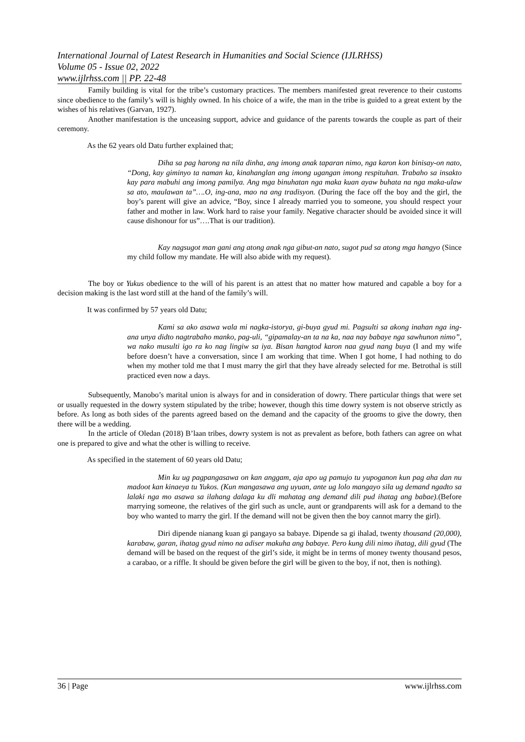International Journal of Latest Research in Humanities and Social Science (IJLRHSS)
Volume 05 - Issue 02, 2022
www.ijlrhss.com || PP. 22-48
Family building is vital for the tribe’s customary practices. The members manifested great reverence to their customs since obedience to the family’s will is highly owned. In his choice of a wife, the man in the tribe is guided to a great extent by the wishes of his relatives (Garvan, 1927).
Another manifestation is the unceasing support, advice and guidance of the parents towards the couple as part of their ceremony.
As the 62 years old Datu further explained that;
Diha sa pag harong na nila dinha, ang imong anak taparan nimo, nga karon kon binisay-on nato, “Dong, kay giminyo ta naman ka, kinahanglan ang imong ugangan imong respituhan. Trabaho sa insakto kay para mabuhi ang imong pamilya. Ang mga binuhatan nga maka kuan ayaw buhata na nga maka-ulaw sa ato, maulawan ta”….O, ing-ana, mao na ang tradisyon. (During the face off the boy and the girl, the boy’s parent will give an advice, “Boy, since I already married you to someone, you should respect your father and mother in law. Work hard to raise your family. Negative character should be avoided since it will cause dishonour for us”….That is our tradition).
Kay nagsugot man gani ang atong anak nga gibut-an nato, sugot pud sa atong mga hangyo (Since my child follow my mandate. He will also abide with my request).
The boy or Yukus obedience to the will of his parent is an attest that no matter how matured and capable a boy for a decision making is the last word still at the hand of the family’s will.
It was confirmed by 57 years old Datu;
Kami sa ako asawa wala mi nagka-istorya, gi-buya gyud mi. Pagsulti sa akong inahan nga ing-ana unya didto nagtrabaho manko, pag-uli, “gipamalay-an ta na ka, naa nay babaye nga sawhunon nimo”, wa nako musulti igo ra ko nag lingiw sa iya. Bisan hangtod karon naa gyud nang buya (I and my wife before doesn’t have a conversation, since I am working that time. When I got home, I had nothing to do when my mother told me that I must marry the girl that they have already selected for me. Betrothal is still practiced even now a days.
Subsequently, Manobo’s marital union is always for and in consideration of dowry. There particular things that were set or usually requested in the dowry system stipulated by the tribe; however, though this time dowry system is not observe strictly as before. As long as both sides of the parents agreed based on the demand and the capacity of the grooms to give the dowry, then there will be a wedding.
In the article of Oledan (2018) B’laan tribes, dowry system is not as prevalent as before, both fathers can agree on what one is prepared to give and what the other is willing to receive.
As specified in the statement of 60 years old Datu;
Min ku ug pagpangasawa on kan anggam, aja apo ug pamujo tu yupoganon kun pag aha dan nu madoot kan kinaeya tu Yukos. (Kun mangasawa ang uyuan, ante ug lolo mangayo sila ug demand ngadto sa lalaki nga mo asawa sa ilahang dalaga ku dli mahatag ang demand dili pud ihatag ang babae).(Before marrying someone, the relatives of the girl such as uncle, aunt or grandparents will ask for a demand to the boy who wanted to marry the girl. If the demand will not be given then the boy cannot marry the girl).
Diri dipende nianang kuan gi pangayo sa babaye. Dipende sa gi ihalad, twenty thousand (20,000), karabaw, garan, ihatag gyud nimo na adiser makuha ang babaye. Pero kung dili nimo ihatag, dili gyud (The demand will be based on the request of the girl’s side, it might be in terms of money twenty thousand pesos, a carabao, or a riffle. It should be given before the girl will be given to the boy, if not, then is nothing).
36 | Page www.ijlrhss.com